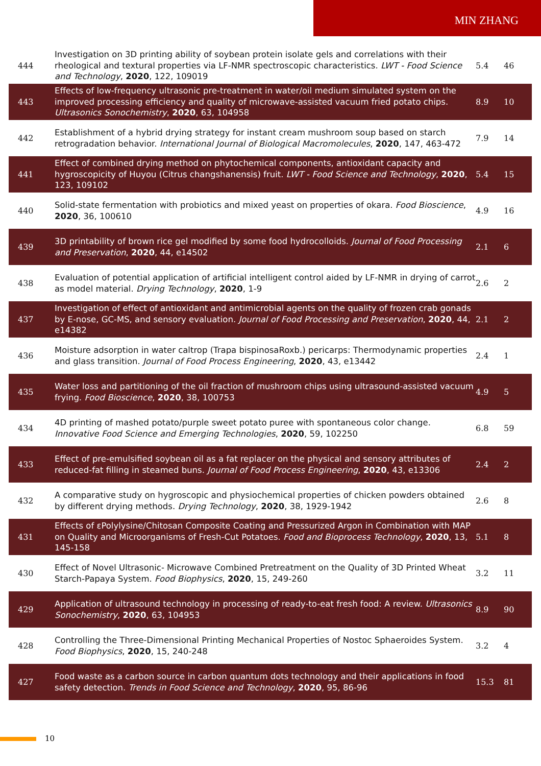MIN ZHANG
| 444 | Investigation on 3D printing ability of soybean protein isolate gels and correlations with their rheological and textural properties via LF-NMR spectroscopic characteristics. LWT - Food Science and Technology , 2020 , 122, 109019 | 5.4 | 46 |
| 443 | Effects of low-frequency ultrasonic pre-treatment in water/oil medium simulated system on the improved processing efficiency and quality of microwave-assisted vacuum fried potato chips. Ultrasonics Sonochemistry , 2020 , 63, 104958 | 8.9 | 10 |
| 442 | Establishment of a hybrid drying strategy for instant cream mushroom soup based on starch retrogradation behavior. International Journal of Biological Macromolecules , 2020 , 147, 463-472 | 7.9 | 14 |
| 441 | Effect of combined drying method on phytochemical components, antioxidant capacity and hygroscopicity of Huyou (Citrus changshanensis) fruit. LWT - Food Science and Technology , 2020 , 123, 109102 | 5.4 | 15 |
| 440 | Solid-state fermentation with probiotics and mixed yeast on properties of okara. Food Bioscience , 2020 , 36, 100610 | 4.9 | 16 |
| 439 | 3D printability of brown rice gel modified by some food hydrocolloids. Journal of Food Processing and Preservation , 2020 , 44, e14502 | 2.1 | 6 |
| 438 | Evaluation of potential application of artificial intelligent control aided by LF-NMR in drying of carrot as model material. Drying Technology , 2020 , 1-9 | 2.6 | 2 |
| 437 | Investigation of effect of antioxidant and antimicrobial agents on the quality of frozen crab gonads by E-nose, GC-MS, and sensory evaluation. Journal of Food Processing and Preservation , 2020 , 44, e14382 | 2.1 | 2 |
| 436 | Moisture adsorption in water caltrop (Trapa bispinosaRoxb.) pericarps: Thermodynamic properties and glass transition. Journal of Food Process Engineering , 2020 , 43, e13442 | 2.4 | 1 |
| 435 | Water loss and partitioning of the oil fraction of mushroom chips using ultrasound-assisted vacuum frying. Food Bioscience , 2020 , 38, 100753 | 4.9 | 5 |
| 434 | 4D printing of mashed potato/purple sweet potato puree with spontaneous color change. Innovative Food Science and Emerging Technologies , 2020 , 59, 102250 | 6.8 | 59 |
| 433 | Effect of pre-emulsified soybean oil as a fat replacer on the physical and sensory attributes of reduced-fat filling in steamed buns. Journal of Food Process Engineering , 2020 , 43, e13306 | 2.4 | 2 |
| 432 | A comparative study on hygroscopic and physiochemical properties of chicken powders obtained by different drying methods. Drying Technology , 2020 , 38, 1929-1942 | 2.6 | 8 |
| 431 | Effects of εPolylysine/Chitosan Composite Coating and Pressurized Argon in Combination with MAP on Quality and Microorganisms of Fresh-Cut Potatoes. Food and Bioprocess Technology , 2020 , 13, 145-158 | 5.1 | 8 |
| 430 | Effect of Novel Ultrasonic- Microwave Combined Pretreatment on the Quality of 3D Printed Wheat Starch-Papaya System. Food Biophysics , 2020 , 15, 249-260 | 3.2 | 11 |
| 429 | Application of ultrasound technology in processing of ready-to-eat fresh food: A review. Ultrasonics Sonochemistry , 2020 , 63, 104953 | 8.9 | 90 |
| 428 | Controlling the Three-Dimensional Printing Mechanical Properties of Nostoc Sphaeroides System. Food Biophysics , 2020 , 15, 240-248 | 3.2 | 4 |
| 427 | Food waste as a carbon source in carbon quantum dots technology and their applications in food safety detection. Trends in Food Science and Technology , 2020 , 95, 86-96 | 15.3 | 81 |
10